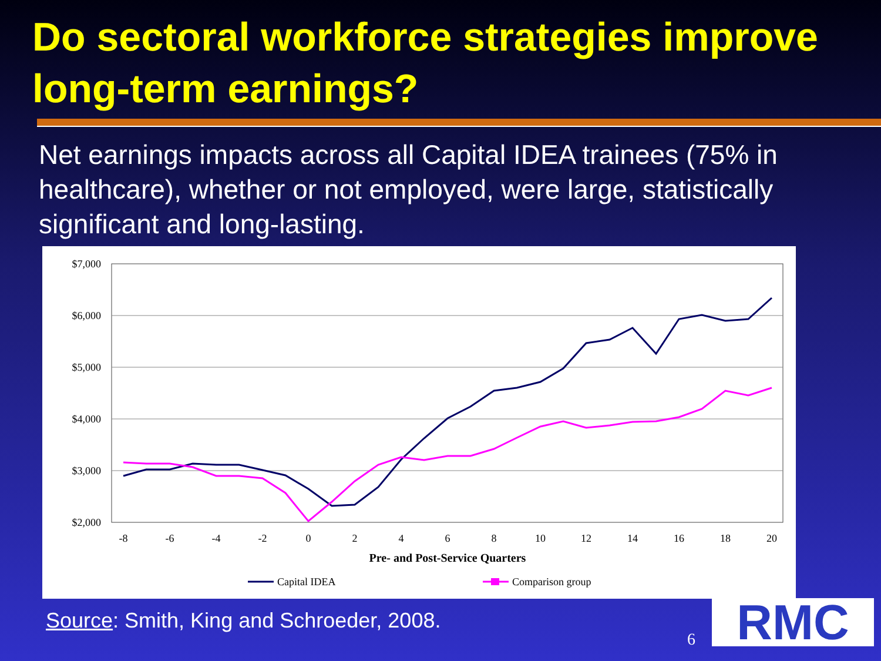Do sectoral workforce strategies improve long-term earnings?
Net earnings impacts across all Capital IDEA trainees (75% in healthcare), whether or not employed, were large, statistically significant and long-lasting.
$7,000
$6,000
$5,000
$4,000
$3,000
$2,000
-8
-6
-4
-2
0
2
4
6
8
10
12
14
16
18
20
Pre- and Post-Service Quarters
Capital IDEA
Comparison group
Source: Smith, King and Schroeder, 2008.
6 RMC